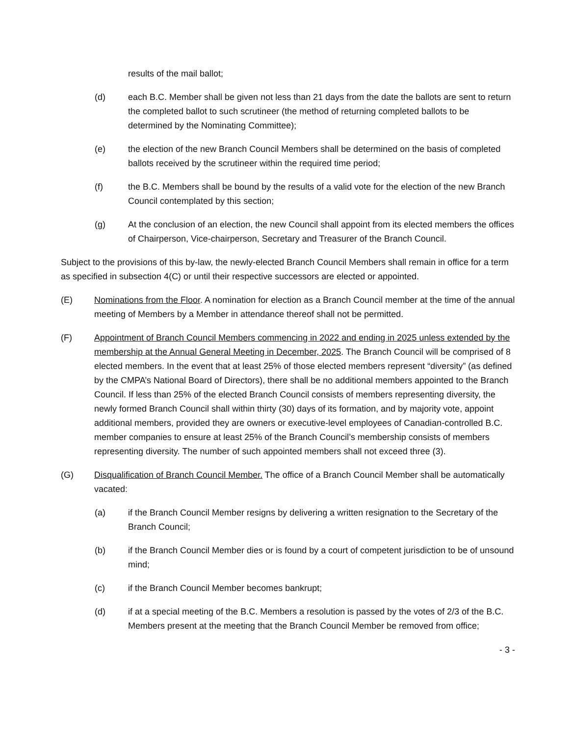results of the mail ballot;
(d) each B.C. Member shall be given not less than 21 days from the date the ballots are sent to return the completed ballot to such scrutineer (the method of returning completed ballots to be determined by the Nominating Committee);
(e) the election of the new Branch Council Members shall be determined on the basis of completed ballots received by the scrutineer within the required time period;
(f) the B.C. Members shall be bound by the results of a valid vote for the election of the new Branch Council contemplated by this section;
(g) At the conclusion of an election, the new Council shall appoint from its elected members the offices of Chairperson, Vice-chairperson, Secretary and Treasurer of the Branch Council.
Subject to the provisions of this by-law, the newly-elected Branch Council Members shall remain in office for a term as specified in subsection 4(C) or until their respective successors are elected or appointed.
(E) Nominations from the Floor. A nomination for election as a Branch Council member at the time of the annual meeting of Members by a Member in attendance thereof shall not be permitted.
(F) Appointment of Branch Council Members commencing in 2022 and ending in 2025 unless extended by the membership at the Annual General Meeting in December, 2025. The Branch Council will be comprised of 8 elected members. In the event that at least 25% of those elected members represent “diversity” (as defined by the CMPA’s National Board of Directors), there shall be no additional members appointed to the Branch Council. If less than 25% of the elected Branch Council consists of members representing diversity, the newly formed Branch Council shall within thirty (30) days of its formation, and by majority vote, appoint additional members, provided they are owners or executive-level employees of Canadian-controlled B.C. member companies to ensure at least 25% of the Branch Council’s membership consists of members representing diversity. The number of such appointed members shall not exceed three (3).
(G) Disqualification of Branch Council Member. The office of a Branch Council Member shall be automatically vacated:
(a) if the Branch Council Member resigns by delivering a written resignation to the Secretary of the Branch Council;
(b) if the Branch Council Member dies or is found by a court of competent jurisdiction to be of unsound mind;
(c) if the Branch Council Member becomes bankrupt;
(d) if at a special meeting of the B.C. Members a resolution is passed by the votes of 2/3 of the B.C. Members present at the meeting that the Branch Council Member be removed from office;
- 3 -